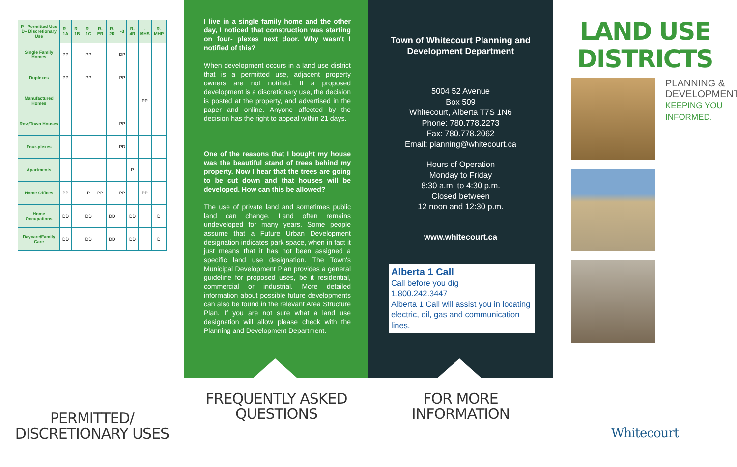| P– Permitted Use D– Discretionary Use | R–1A | R–1B | R–1C | R- ER | R- 2R | -3 | R- 4R | -MHS | R-MHP |
| --- | --- | --- | --- | --- | --- | --- | --- | --- | --- |
| Single Family Homes | PP | | PP | | | DP | | | |
| Duplexes | PP | | PP | | | PP | | | |
| Manufactured Homes | | | | | | | | PP | |
| Row/Town Houses | | | | | | PP | | | |
| Four-plexes | | | | | | PD | | | |
| Apartments | | | | | | | P | | |
| Home Offices | PP | | P | PP | | PP | | PP | |
| Home Occupations | DD | | DD | | DD | | DD | | D |
| Daycare/Family Care | DD | | DD | | DD | | DD | | D |
PERMITTED/
DISCRETIONARY USES
I live in a single family home and the other day, I noticed that construction was starting on four- plexes next door. Why wasn't I notified of this?
When development occurs in a land use district that is a permitted use, adjacent property owners are not notified. If a proposed development is a discretionary use, the decision is posted at the property, and advertised in the paper and online. Anyone affected by the decision has the right to appeal within 21 days.
One of the reasons that I bought my house was the beautiful stand of trees behind my property. Now I hear that the trees are going to be cut down and that houses will be developed. How can this be allowed?
The use of private land and sometimes public land can change. Land often remains undeveloped for many years. Some people assume that a Future Urban Development designation indicates park space, when in fact it just means that it has not been assigned a specific land use designation. The Town's Municipal Development Plan provides a general guideline for proposed uses, be it residential, commercial or industrial. More detailed information about possible future developments can also be found in the relevant Area Structure Plan. If you are not sure what a land use designation will allow please check with the Planning and Development Department.
FREQUENTLY ASKED
QUESTIONS
Town of Whitecourt Planning and Development Department
5004 52 Avenue
Box 509
Whitecourt, Alberta T7S 1N6
Phone: 780.778.2273
Fax: 780.778.2062
Email: planning@whitecourt.ca
Hours of Operation
Monday to Friday
8:30 a.m. to 4:30 p.m.
Closed between
12 noon and 12:30 p.m.
www.whitecourt.ca
Alberta 1 Call
Call before you dig
1.800.242.3447
Alberta 1 Call will assist you in locating electric, oil, gas and communication lines.
FOR MORE
INFORMATION
LAND USE
DISTRICTS
PLANNING & DEVELOPMENT
KEEPING YOU INFORMED.
Whitecourt